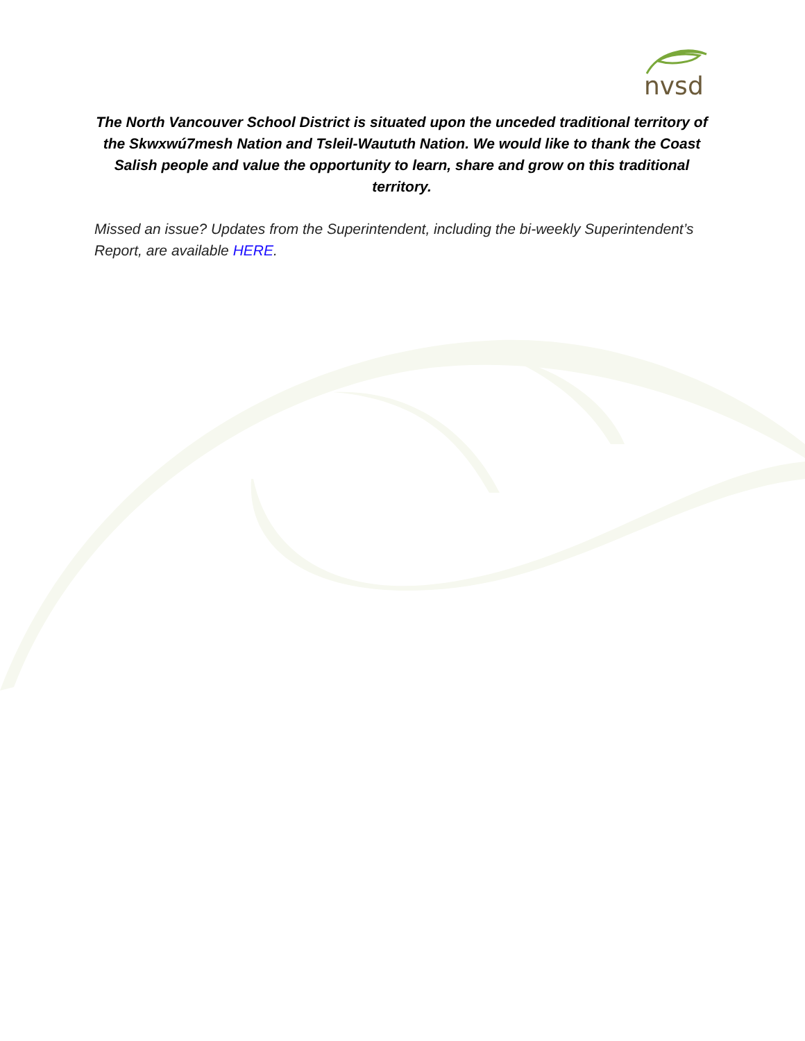nvsd
The North Vancouver School District is situated upon the unceded traditional territory of the Skwxwú7mesh Nation and Tsleil-Waututh Nation. We would like to thank the Coast Salish people and value the opportunity to learn, share and grow on this traditional territory.
Missed an issue? Updates from the Superintendent, including the bi-weekly Superintendent’s Report, are available HERE.